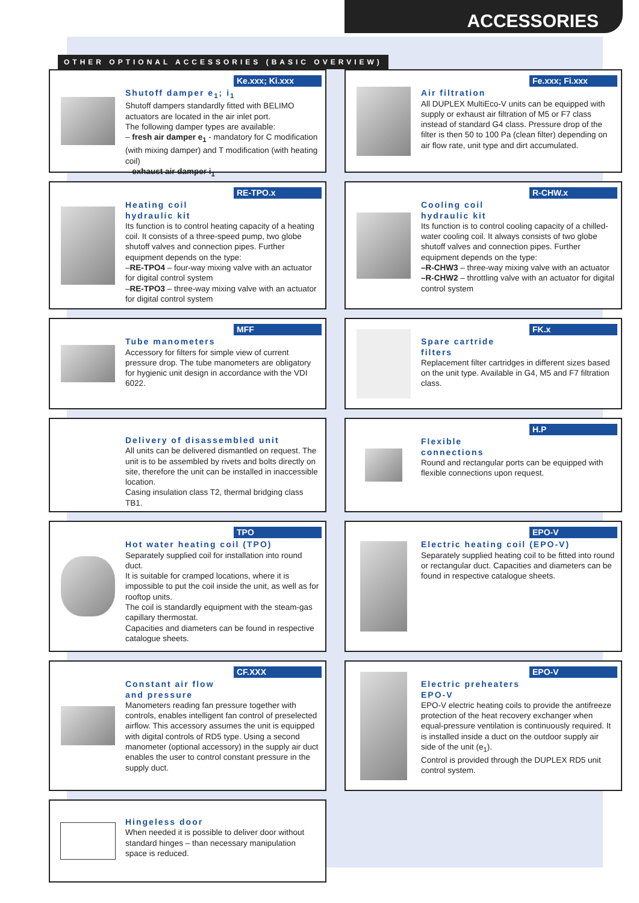ACCESSORIES
OTHER OPTIONAL ACCESSORIES (BASIC OVERVIEW)
Ke.xxx; Ki.xxx
Shutoff damper e<sub>1</sub>; i<sub>1</sub>
Shutoff dampers standardly fitted with BELIMO actuators are located in the air inlet port.
The following damper types are available:
– fresh air damper e<sub>1</sub> - mandatory for C modification (with mixing damper) and T modification (with heating coil)
– exhaust air damper i<sub>1</sub>
Fe.xxx; Fi.xxx
Air filtration
All DUPLEX MultiEco-V units can be equipped with supply or exhaust air filtration of M5 or F7 class instead of standard G4 class. Pressure drop of the filter is then 50 to 100 Pa (clean filter) depending on air flow rate, unit type and dirt accumulated.
RE-TPO.x
Heating coil
hydraulic kit
Its function is to control heating capacity of a heating coil. It consists of a three-speed pump, two globe shutoff valves and connection pipes. Further equipment depends on the type:
–RE-TPO4 – four-way mixing valve with an actuator for digital control system
–RE-TPO3 – three-way mixing valve with an actuator for digital control system
R-CHW.x
Cooling coil
hydraulic kit
Its function is to control cooling capacity of a chilled-water cooling coil. It always consists of two globe shutoff valves and connection pipes. Further equipment depends on the type:
–R-CHW3 – three-way mixing valve with an actuator
–R-CHW2 – throttling valve with an actuator for digital control system
MFF
Tube manometers
Accessory for filters for simple view of current pressure drop. The tube manometers are obligatory for hygienic unit design in accordance with the VDI 6022.
FK.x
Spare cartride
filters
Replacement filter cartridges in different sizes based on the unit type. Available in G4, M5 and F7 filtration class.
Delivery of disassembled unit
All units can be delivered dismantled on request. The unit is to be assembled by rivets and bolts directly on site, therefore the unit can be installed in inaccessible location.
Casing insulation class T2, thermal bridging class TB1.
H.P
Flexible
connections
Round and rectangular ports can be equipped with flexible connections upon request.
TPO
Hot water heating coil (TPO)
Separately supplied coil for installation into round duct.
It is suitable for cramped locations, where it is impossible to put the coil inside the unit, as well as for rooftop units.
The coil is standardly equipment with the steam-gas capillary thermostat.
Capacities and diameters can be found in respective catalogue sheets.
EPO-V
Electric heating coil (EPO-V)
Separately supplied heating coil to be fitted into round or rectangular duct. Capacities and diameters can be found in respective catalogue sheets.
CF.XXX
Constant air flow
and pressure
Manometers reading fan pressure together with controls, enables intelligent fan control of preselected airflow. This accessory assumes the unit is equipped with digital controls of RD5 type. Using a second manometer (optional accessory) in the supply air duct enables the user to control constant pressure in the supply duct.
EPO-V
Electric preheaters
EPO-V
EPO-V electric heating coils to provide the antifreeze protection of the heat recovery exchanger when equal-pressure ventilation is continuously required. It is installed inside a duct on the outdoor supply air side of the unit (e<sub>1</sub>).
Control is provided through the DUPLEX RD5 unit control system.
Hingeless door
When needed it is possible to deliver door without standard hinges – than necessary manipulation space is reduced.